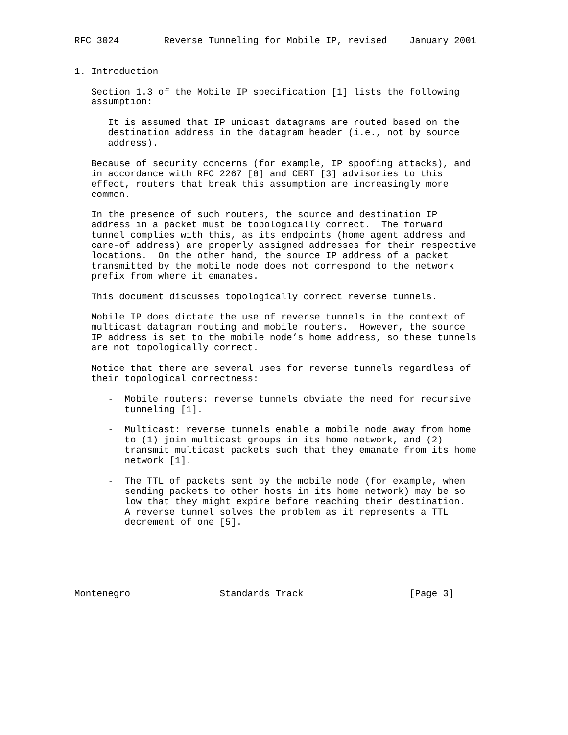RFC 3024        Reverse Tunneling for Mobile IP, revised    January 2001


1. Introduction

   Section 1.3 of the Mobile IP specification [1] lists the following
   assumption:

      It is assumed that IP unicast datagrams are routed based on the
      destination address in the datagram header (i.e., not by source
      address).

   Because of security concerns (for example, IP spoofing attacks), and
   in accordance with RFC 2267 [8] and CERT [3] advisories to this
   effect, routers that break this assumption are increasingly more
   common.

   In the presence of such routers, the source and destination IP
   address in a packet must be topologically correct.  The forward
   tunnel complies with this, as its endpoints (home agent address and
   care-of address) are properly assigned addresses for their respective
   locations.  On the other hand, the source IP address of a packet
   transmitted by the mobile node does not correspond to the network
   prefix from where it emanates.

   This document discusses topologically correct reverse tunnels.

   Mobile IP does dictate the use of reverse tunnels in the context of
   multicast datagram routing and mobile routers.  However, the source
   IP address is set to the mobile node’s home address, so these tunnels
   are not topologically correct.

   Notice that there are several uses for reverse tunnels regardless of
   their topological correctness:

      -  Mobile routers: reverse tunnels obviate the need for recursive
         tunneling [1].

      -  Multicast: reverse tunnels enable a mobile node away from home
         to (1) join multicast groups in its home network, and (2)
         transmit multicast packets such that they emanate from its home
         network [1].

      -  The TTL of packets sent by the mobile node (for example, when
         sending packets to other hosts in its home network) may be so
         low that they might expire before reaching their destination.
         A reverse tunnel solves the problem as it represents a TTL
         decrement of one [5].






Montenegro                Standards Track                   [Page 3]